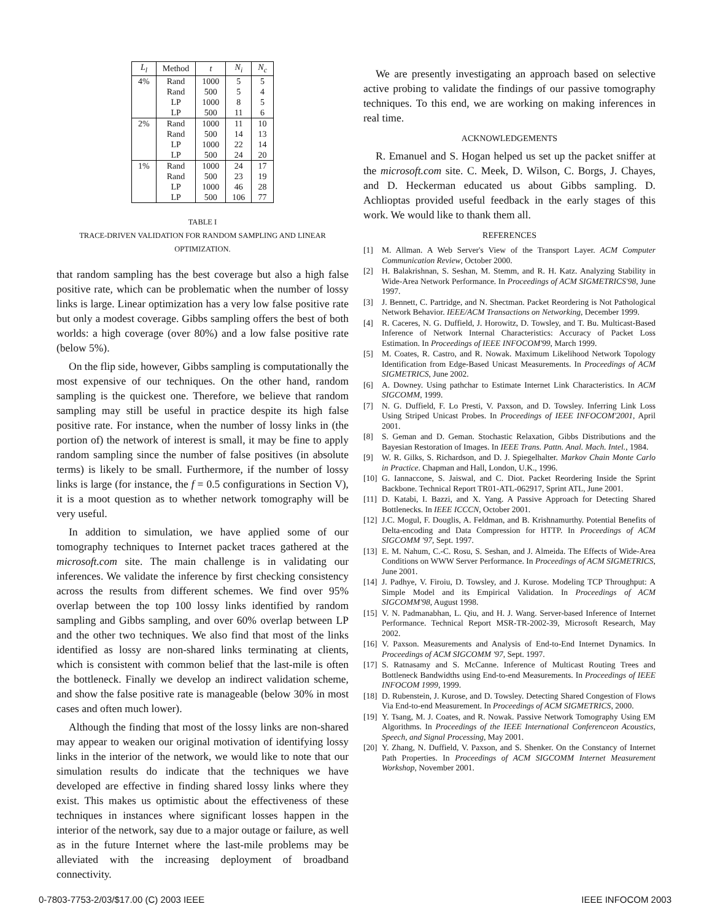| L<sub>l</sub> | Method | t | N<sub>i</sub> | N<sub>c</sub> |
| --- | --- | --- | --- | --- |
| 4% | Rand | 1000 | 5 | 5 |
| | Rand | 500 | 5 | 4 |
| | LP | 1000 | 8 | 5 |
| | LP | 500 | 11 | 6 |
| 2% | Rand | 1000 | 11 | 10 |
| | Rand | 500 | 14 | 13 |
| | LP | 1000 | 22 | 14 |
| | LP | 500 | 24 | 20 |
| 1% | Rand | 1000 | 24 | 17 |
| | Rand | 500 | 23 | 19 |
| | LP | 1000 | 46 | 28 |
| | LP | 500 | 106 | 77 |
TABLE I
TRACE-DRIVEN VALIDATION FOR RANDOM SAMPLING AND LINEAR OPTIMIZATION.
that random sampling has the best coverage but also a high false positive rate, which can be problematic when the number of lossy links is large. Linear optimization has a very low false positive rate but only a modest coverage. Gibbs sampling offers the best of both worlds: a high coverage (over 80%) and a low false positive rate (below 5%).
On the flip side, however, Gibbs sampling is computationally the most expensive of our techniques. On the other hand, random sampling is the quickest one. Therefore, we believe that random sampling may still be useful in practice despite its high false positive rate. For instance, when the number of lossy links in (the portion of) the network of interest is small, it may be fine to apply random sampling since the number of false positives (in absolute terms) is likely to be small. Furthermore, if the number of lossy links is large (for instance, the f = 0.5 configurations in Section V), it is a moot question as to whether network tomography will be very useful.
In addition to simulation, we have applied some of our tomography techniques to Internet packet traces gathered at the microsoft.com site. The main challenge is in validating our inferences. We validate the inference by first checking consistency across the results from different schemes. We find over 95% overlap between the top 100 lossy links identified by random sampling and Gibbs sampling, and over 60% overlap between LP and the other two techniques. We also find that most of the links identified as lossy are non-shared links terminating at clients, which is consistent with common belief that the last-mile is often the bottleneck. Finally we develop an indirect validation scheme, and show the false positive rate is manageable (below 30% in most cases and often much lower).
Although the finding that most of the lossy links are non-shared may appear to weaken our original motivation of identifying lossy links in the interior of the network, we would like to note that our simulation results do indicate that the techniques we have developed are effective in finding shared lossy links where they exist. This makes us optimistic about the effectiveness of these techniques in instances where significant losses happen in the interior of the network, say due to a major outage or failure, as well as in the future Internet where the last-mile problems may be alleviated with the increasing deployment of broadband connectivity.
We are presently investigating an approach based on selective active probing to validate the findings of our passive tomography techniques. To this end, we are working on making inferences in real time.
ACKNOWLEDGEMENTS
R. Emanuel and S. Hogan helped us set up the packet sniffer at the microsoft.com site. C. Meek, D. Wilson, C. Borgs, J. Chayes, and D. Heckerman educated us about Gibbs sampling. D. Achlioptas provided useful feedback in the early stages of this work. We would like to thank them all.
REFERENCES
[1] M. Allman. A Web Server's View of the Transport Layer. ACM Computer Communication Review, October 2000.
[2] H. Balakrishnan, S. Seshan, M. Stemm, and R. H. Katz. Analyzing Stability in Wide-Area Network Performance. In Proceedings of ACM SIGMETRICS'98, June 1997.
[3] J. Bennett, C. Partridge, and N. Shectman. Packet Reordering is Not Pathological Network Behavior. IEEE/ACM Transactions on Networking, December 1999.
[4] R. Caceres, N. G. Duffield, J. Horowitz, D. Towsley, and T. Bu. Multicast-Based Inference of Network Internal Characteristics: Accuracy of Packet Loss Estimation. In Proceedings of IEEE INFOCOM'99, March 1999.
[5] M. Coates, R. Castro, and R. Nowak. Maximum Likelihood Network Topology Identification from Edge-Based Unicast Measurements. In Proceedings of ACM SIGMETRICS, June 2002.
[6] A. Downey. Using pathchar to Estimate Internet Link Characteristics. In ACM SIGCOMM, 1999.
[7] N. G. Duffield, F. Lo Presti, V. Paxson, and D. Towsley. Inferring Link Loss Using Striped Unicast Probes. In Proceedings of IEEE INFOCOM'2001, April 2001.
[8] S. Geman and D. Geman. Stochastic Relaxation, Gibbs Distributions and the Bayesian Restoration of Images. In IEEE Trans. Pattn. Anal. Mach. Intel., 1984.
[9] W. R. Gilks, S. Richardson, and D. J. Spiegelhalter. Markov Chain Monte Carlo in Practice. Chapman and Hall, London, U.K., 1996.
[10] G. Iannaccone, S. Jaiswal, and C. Diot. Packet Reordering Inside the Sprint Backbone. Technical Report TR01-ATL-062917, Sprint ATL, June 2001.
[11] D. Katabi, I. Bazzi, and X. Yang. A Passive Approach for Detecting Shared Bottlenecks. In IEEE ICCCN, October 2001.
[12] J.C. Mogul, F. Douglis, A. Feldman, and B. Krishnamurthy. Potential Benefits of Delta-encoding and Data Compression for HTTP. In Proceedings of ACM SIGCOMM '97, Sept. 1997.
[13] E. M. Nahum, C.-C. Rosu, S. Seshan, and J. Almeida. The Effects of Wide-Area Conditions on WWW Server Performance. In Proceedings of ACM SIGMETRICS, June 2001.
[14] J. Padhye, V. Firoiu, D. Towsley, and J. Kurose. Modeling TCP Throughput: A Simple Model and its Empirical Validation. In Proceedings of ACM SIGCOMM'98, August 1998.
[15] V. N. Padmanabhan, L. Qiu, and H. J. Wang. Server-based Inference of Internet Performance. Technical Report MSR-TR-2002-39, Microsoft Research, May 2002.
[16] V. Paxson. Measurements and Analysis of End-to-End Internet Dynamics. In Proceedings of ACM SIGCOMM '97, Sept. 1997.
[17] S. Ratnasamy and S. McCanne. Inference of Multicast Routing Trees and Bottleneck Bandwidths using End-to-end Measurements. In Proceedings of IEEE INFOCOM 1999, 1999.
[18] D. Rubenstein, J. Kurose, and D. Towsley. Detecting Shared Congestion of Flows Via End-to-end Measurement. In Proceedings of ACM SIGMETRICS, 2000.
[19] Y. Tsang, M. J. Coates, and R. Nowak. Passive Network Tomography Using EM Algorithms. In Proceedings of the IEEE International Conferenceon Acoustics, Speech, and Signal Processing, May 2001.
[20] Y. Zhang, N. Duffield, V. Paxson, and S. Shenker. On the Constancy of Internet Path Properties. In Proceedings of ACM SIGCOMM Internet Measurement Workshop, November 2001.
0-7803-7753-2/03/$17.00 (C) 2003 IEEE IEEE INFOCOM 2003